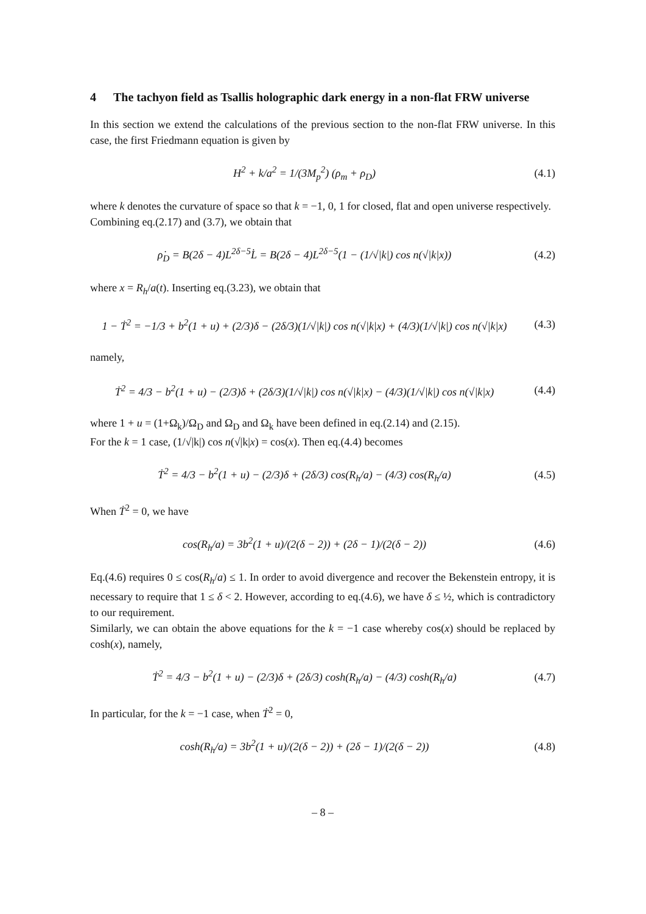4 The tachyon field as Tsallis holographic dark energy in a non-flat FRW universe
In this section we extend the calculations of the previous section to the non-flat FRW universe. In this case, the first Friedmann equation is given by
H<sup>2</sup> + k/a<sup>2</sup> = 1/(3M<sub>p</sub><sup>2</sup>) (ρ<sub>m</sub> + ρ<sub>D</sub>) (4.1)
where k denotes the curvature of space so that k = −1, 0, 1 for closed, flat and open universe respectively.
Combining eq.(2.17) and (3.7), we obtain that
ρ̇<sub>D</sub> = B(2δ − 4)L<sup>2δ−5</sup>L̇ = B(2δ − 4)L<sup>2δ−5</sup>(1 − (1/√|k|) cos n(√|k|x))
(4.2)
where x = R<sub>h</sub>/a(t). Inserting eq.(3.23), we obtain that
1 − Ṫ<sup>2</sup> = −1/3 + b<sup>2</sup>(1 + u) + (2/3)δ − (2δ/3)(1/√|k|) cos n(√|k|x) + (4/3)(1/√|k|) cos n(√|k|x)
(4.3)
namely,
Ṫ<sup>2</sup> = 4/3 − b<sup>2</sup>(1 + u) − (2/3)δ + (2δ/3)(1/√|k|) cos n(√|k|x) − (4/3)(1/√|k|) cos n(√|k|x)
(4.4)
where 1 + u = (1+Ω<sub>k</sub>)/Ω<sub>D</sub> and Ω<sub>D</sub> and Ω<sub>k</sub> have been defined in eq.(2.14) and (2.15).
For the k = 1 case, (1/√|k|) cos n(√|k|x) = cos(x). Then eq.(4.4) becomes
Ṫ<sup>2</sup> = 4/3 − b<sup>2</sup>(1 + u) − (2/3)δ + (2δ/3) cos(R<sub>h</sub>/a) − (4/3) cos(R<sub>h</sub>/a)
(4.5)
When Ṫ<sup>2</sup> = 0, we have
cos(R<sub>h</sub>/a) = 3b<sup>2</sup>(1 + u)/(2(δ − 2)) + (2δ − 1)/(2(δ − 2))
(4.6)
Eq.(4.6) requires 0 ≤ cos(R<sub>h</sub>/a) ≤ 1. In order to avoid divergence and recover the Bekenstein entropy, it is necessary to require that 1 ≤ δ < 2. However, according to eq.(4.6), we have δ ≤ ½, which is contradictory to our requirement.
Similarly, we can obtain the above equations for the k = −1 case whereby cos(x) should be replaced by cosh(x), namely,
Ṫ<sup>2</sup> = 4/3 − b<sup>2</sup>(1 + u) − (2/3)δ + (2δ/3) cosh(R<sub>h</sub>/a) − (4/3) cosh(R<sub>h</sub>/a)
(4.7)
In particular, for the k = −1 case, when Ṫ<sup>2</sup> = 0,
cosh(R<sub>h</sub>/a) = 3b<sup>2</sup>(1 + u)/(2(δ − 2)) + (2δ − 1)/(2(δ − 2))
(4.8)
– 8 –